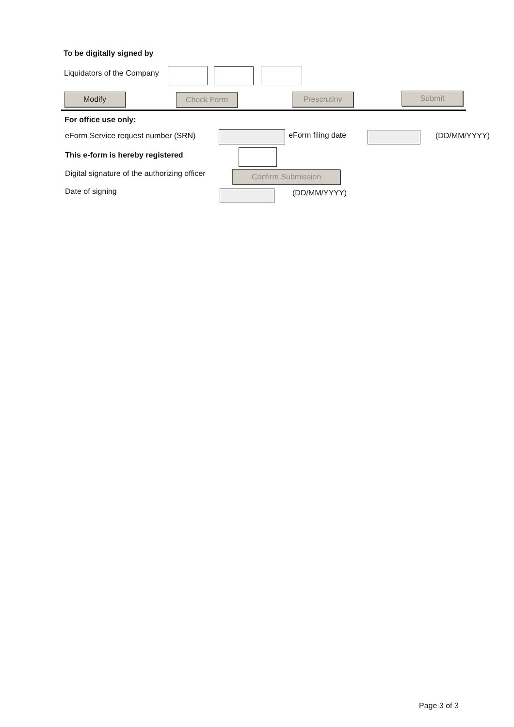To be digitally signed by
Liquidators of the Company
Modify Check Form Prescrutiny Submit
For office use only:
eForm Service request number (SRN) eForm filing date (DD/MM/YYYY)
This e-form is hereby registered
Digital signature of the authorizing officer Confirm Submission
Date of signing (DD/MM/YYYY)
Page 3 of 3